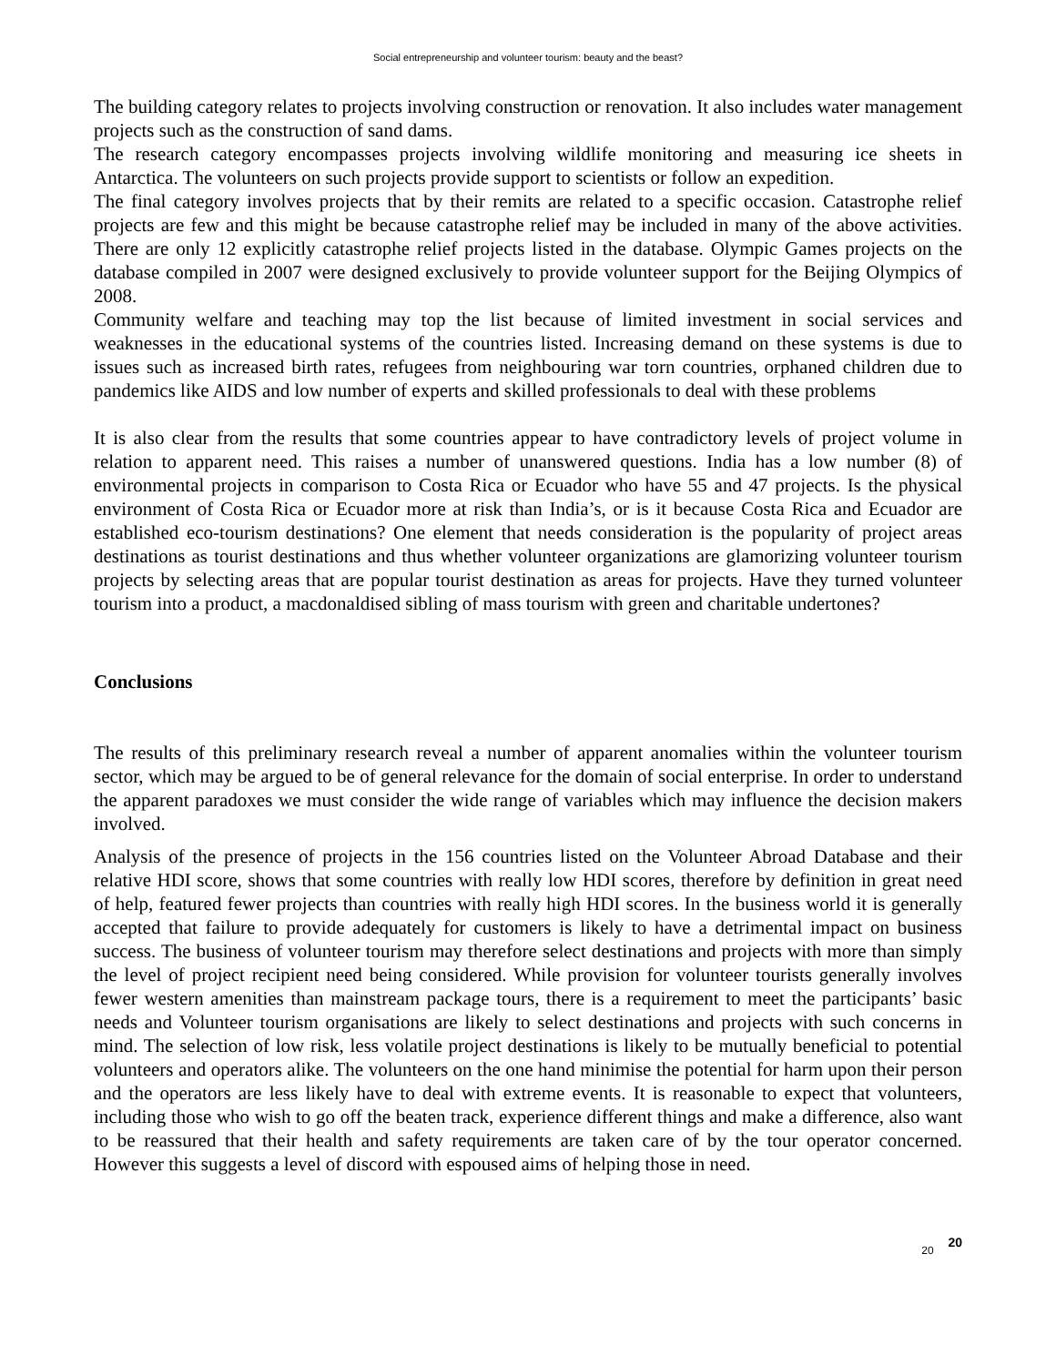Social entrepreneurship and volunteer tourism: beauty and the beast?
The building category relates to projects involving construction or renovation. It also includes water management projects such as the construction of sand dams.
The research category encompasses projects involving wildlife monitoring and measuring ice sheets in Antarctica. The volunteers on such projects provide support to scientists or follow an expedition.
The final category involves projects that by their remits are related to a specific occasion. Catastrophe relief projects are few and this might be because catastrophe relief may be included in many of the above activities. There are only 12 explicitly catastrophe relief projects listed in the database. Olympic Games projects on the database compiled in 2007 were designed exclusively to provide volunteer support for the Beijing Olympics of 2008.
Community welfare and teaching may top the list because of limited investment in social services and weaknesses in the educational systems of the countries listed. Increasing demand on these systems is due to issues such as increased birth rates, refugees from neighbouring war torn countries, orphaned children due to pandemics like AIDS and low number of experts and skilled professionals to deal with these problems
It is also clear from the results that some countries appear to have contradictory levels of project volume in relation to apparent need. This raises a number of unanswered questions. India has a low number (8) of environmental projects in comparison to Costa Rica or Ecuador who have 55 and 47 projects. Is the physical environment of Costa Rica or Ecuador more at risk than India’s, or is it because Costa Rica and Ecuador are established eco-tourism destinations? One element that needs consideration is the popularity of project areas destinations as tourist destinations and thus whether volunteer organizations are glamorizing volunteer tourism projects by selecting areas that are popular tourist destination as areas for projects. Have they turned volunteer tourism into a product, a macdonaldised sibling of mass tourism with green and charitable undertones?
Conclusions
The results of this preliminary research reveal a number of apparent anomalies within the volunteer tourism sector, which may be argued to be of general relevance for the domain of social enterprise. In order to understand the apparent paradoxes we must consider the wide range of variables which may influence the decision makers involved.
Analysis of the presence of projects in the 156 countries listed on the Volunteer Abroad Database and their relative HDI score, shows that some countries with really low HDI scores, therefore by definition in great need of help, featured fewer projects than countries with really high HDI scores. In the business world it is generally accepted that failure to provide adequately for customers is likely to have a detrimental impact on business success. The business of volunteer tourism may therefore select destinations and projects with more than simply the level of project recipient need being considered. While provision for volunteer tourists generally involves fewer western amenities than mainstream package tours, there is a requirement to meet the participants’ basic needs and Volunteer tourism organisations are likely to select destinations and projects with such concerns in mind. The selection of low risk, less volatile project destinations is likely to be mutually beneficial to potential volunteers and operators alike. The volunteers on the one hand minimise the potential for harm upon their person and the operators are less likely have to deal with extreme events. It is reasonable to expect that volunteers, including those who wish to go off the beaten track, experience different things and make a difference, also want to be reassured that their health and safety requirements are taken care of by the tour operator concerned. However this suggests a level of discord with espoused aims of helping those in need.
20 20